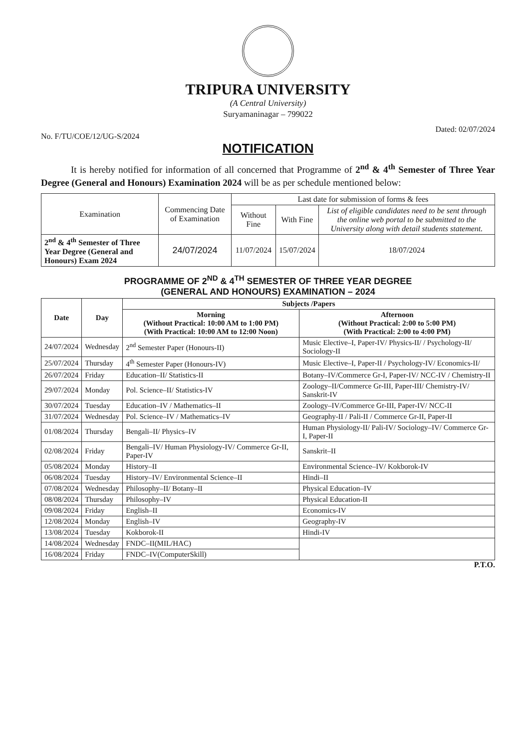TRIPURA UNIVERSITY
(A Central University)
Suryamaninagar – 799022
No. F/TU/COE/12/UG-S/2024 Dated: 02/07/2024
NOTIFICATION
It is hereby notified for information of all concerned that Programme of 2<sup>nd</sup> & 4<sup>th</sup> Semester of Three Year Degree (General and Honours) Examination 2024 will be as per schedule mentioned below:
| Examination | Commencing Date of Examination | Last date for submission of forms & fees | | |
| --- | --- | --- | --- | --- |
| | | Without Fine | With Fine | List of eligible candidates need to be sent through the online web portal to be submitted to the University along with detail students statement. |
| 2<sup>nd</sup> & 4<sup>th</sup> Semester of Three Year Degree (General and Honours) Exam 2024 | 24/07/2024 | 11/07/2024 | 15/07/2024 | 18/07/2024 |
PROGRAMME OF 2<sup>ND</sup> & 4<sup>TH</sup> SEMESTER OF THREE YEAR DEGREE
(GENERAL AND HONOURS) EXAMINATION – 2024
| Date | Day | Subjects /Papers | |
| --- | --- | --- | --- |
| | | Morning (Without Practical: 10:00 AM to 1:00 PM) (With Practical: 10:00 AM to 12:00 Noon) | Afternoon (Without Practical: 2:00 to 5:00 PM) (With Practical: 2:00 to 4:00 PM) |
| 24/07/2024 | Wednesday | 2<sup>nd</sup> Semester Paper (Honours-II) | Music Elective–I, Paper-IV/ Physics-II/ / Psychology-II/ Sociology-II |
| 25/07/2024 | Thursday | 4<sup>th</sup> Semester Paper (Honours-IV) | Music Elective–I, Paper-II / Psychology-IV/ Economics-II/ |
| 26/07/2024 | Friday | Education–II/ Statistics-II | Botany–IV/Commerce Gr-I, Paper-IV/ NCC-IV / Chemistry-II |
| 29/07/2024 | Monday | Pol. Science–II/ Statistics-IV | Zoology–II/Commerce Gr-III, Paper-III/ Chemistry-IV/ Sanskrit-IV |
| 30/07/2024 | Tuesday | Education–IV / Mathematics–II | Zoology–IV/Commerce Gr-III, Paper-IV/ NCC-II |
| 31/07/2024 | Wednesday | Pol. Science–IV / Mathematics–IV | Geography-II / Pali-II / Commerce Gr-II, Paper-II |
| 01/08/2024 | Thursday | Bengali–II/ Physics–IV | Human Physiology-II/ Pali-IV/ Sociology–IV/ Commerce Gr-I, Paper-II |
| 02/08/2024 | Friday | Bengali–IV/ Human Physiology-IV/ Commerce Gr-II, Paper-IV | Sanskrit–II |
| 05/08/2024 | Monday | History–II | Environmental Science–IV/ Kokborok-IV |
| 06/08/2024 | Tuesday | History–IV/ Environmental Science–II | Hindi–II |
| 07/08/2024 | Wednesday | Philosophy–II/ Botany–II | Physical Education–IV |
| 08/08/2024 | Thursday | Philosophy–IV | Physical Education-II |
| 09/08/2024 | Friday | English–II | Economics-IV |
| 12/08/2024 | Monday | English–IV | Geography-IV |
| 13/08/2024 | Tuesday | Kokborok-II | Hindi-IV |
| 14/08/2024 | Wednesday | FNDC–II(MIL/HAC) | |
| 16/08/2024 | Friday | FNDC–IV(ComputerSkill) | |
P.T.O.